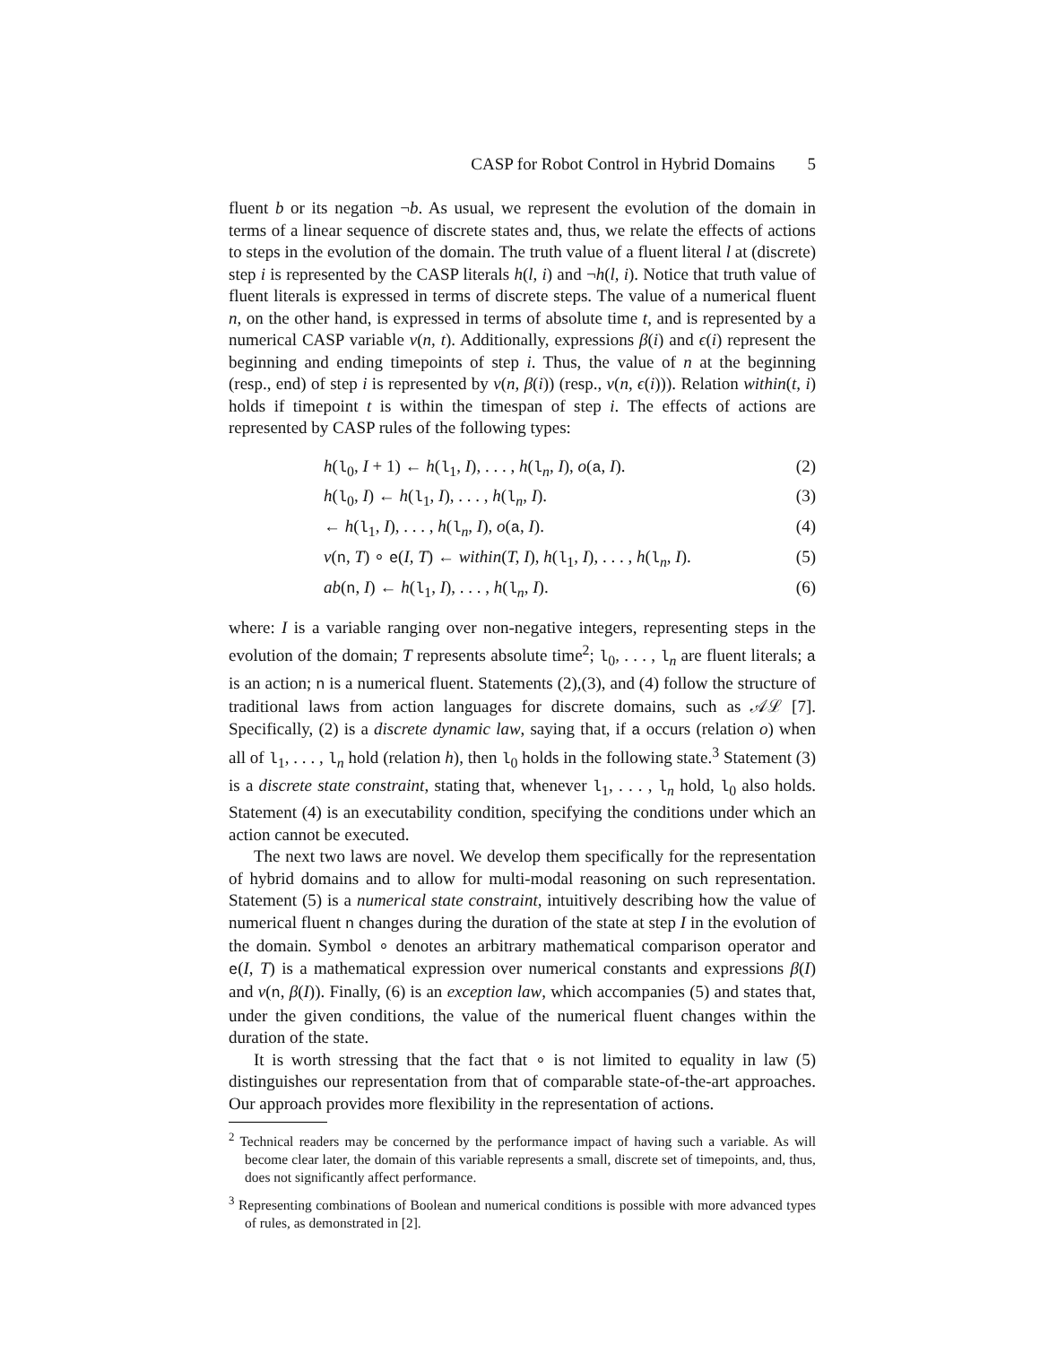CASP for Robot Control in Hybrid Domains 5
fluent b or its negation ¬b. As usual, we represent the evolution of the domain in terms of a linear sequence of discrete states and, thus, we relate the effects of actions to steps in the evolution of the domain. The truth value of a fluent literal l at (discrete) step i is represented by the CASP literals h(l, i) and ¬h(l, i). Notice that truth value of fluent literals is expressed in terms of discrete steps. The value of a numerical fluent n, on the other hand, is expressed in terms of absolute time t, and is represented by a numerical CASP variable v(n, t). Additionally, expressions β(i) and ϵ(i) represent the beginning and ending timepoints of step i. Thus, the value of n at the beginning (resp., end) of step i is represented by v(n, β(i)) (resp., v(n, ϵ(i))). Relation within(t, i) holds if timepoint t is within the timespan of step i. The effects of actions are represented by CASP rules of the following types:
h(l<sub>0</sub>, I + 1) ← h(l<sub>1</sub>, I), . . . , h(l<sub>n</sub>, I), o(a, I). (2)
h(l<sub>0</sub>, I) ← h(l<sub>1</sub>, I), . . . , h(l<sub>n</sub>, I). (3)
← h(l<sub>1</sub>, I), . . . , h(l<sub>n</sub>, I), o(a, I). (4)
v(n, T) ∘ e(I, T) ← within(T, I), h(l<sub>1</sub>, I), . . . , h(l<sub>n</sub>, I). (5)
ab(n, I) ← h(l<sub>1</sub>, I), . . . , h(l<sub>n</sub>, I). (6)
where: I is a variable ranging over non-negative integers, representing steps in the evolution of the domain; T represents absolute time<sup>2</sup>; l<sub>0</sub>, . . . , l<sub>n</sub> are fluent literals; a is an action; n is a numerical fluent. Statements (2),(3), and (4) follow the structure of traditional laws from action languages for discrete domains, such as 𝒜ℒ [7]. Specifically, (2) is a discrete dynamic law, saying that, if a occurs (relation o) when all of l<sub>1</sub>, . . . , l<sub>n</sub> hold (relation h), then l<sub>0</sub> holds in the following state.<sup>3</sup> Statement (3) is a discrete state constraint, stating that, whenever l<sub>1</sub>, . . . , l<sub>n</sub> hold, l<sub>0</sub> also holds. Statement (4) is an executability condition, specifying the conditions under which an action cannot be executed.
The next two laws are novel. We develop them specifically for the representation of hybrid domains and to allow for multi-modal reasoning on such representation. Statement (5) is a numerical state constraint, intuitively describing how the value of numerical fluent n changes during the duration of the state at step I in the evolution of the domain. Symbol ∘ denotes an arbitrary mathematical comparison operator and e(I, T) is a mathematical expression over numerical constants and expressions β(I) and v(n, β(I)). Finally, (6) is an exception law, which accompanies (5) and states that, under the given conditions, the value of the numerical fluent changes within the duration of the state.
It is worth stressing that the fact that ∘ is not limited to equality in law (5) distinguishes our representation from that of comparable state-of-the-art approaches. Our approach provides more flexibility in the representation of actions.
<sup>2</sup> Technical readers may be concerned by the performance impact of having such a variable. As will become clear later, the domain of this variable represents a small, discrete set of timepoints, and, thus, does not significantly affect performance.
<sup>3</sup> Representing combinations of Boolean and numerical conditions is possible with more advanced types of rules, as demonstrated in [2].